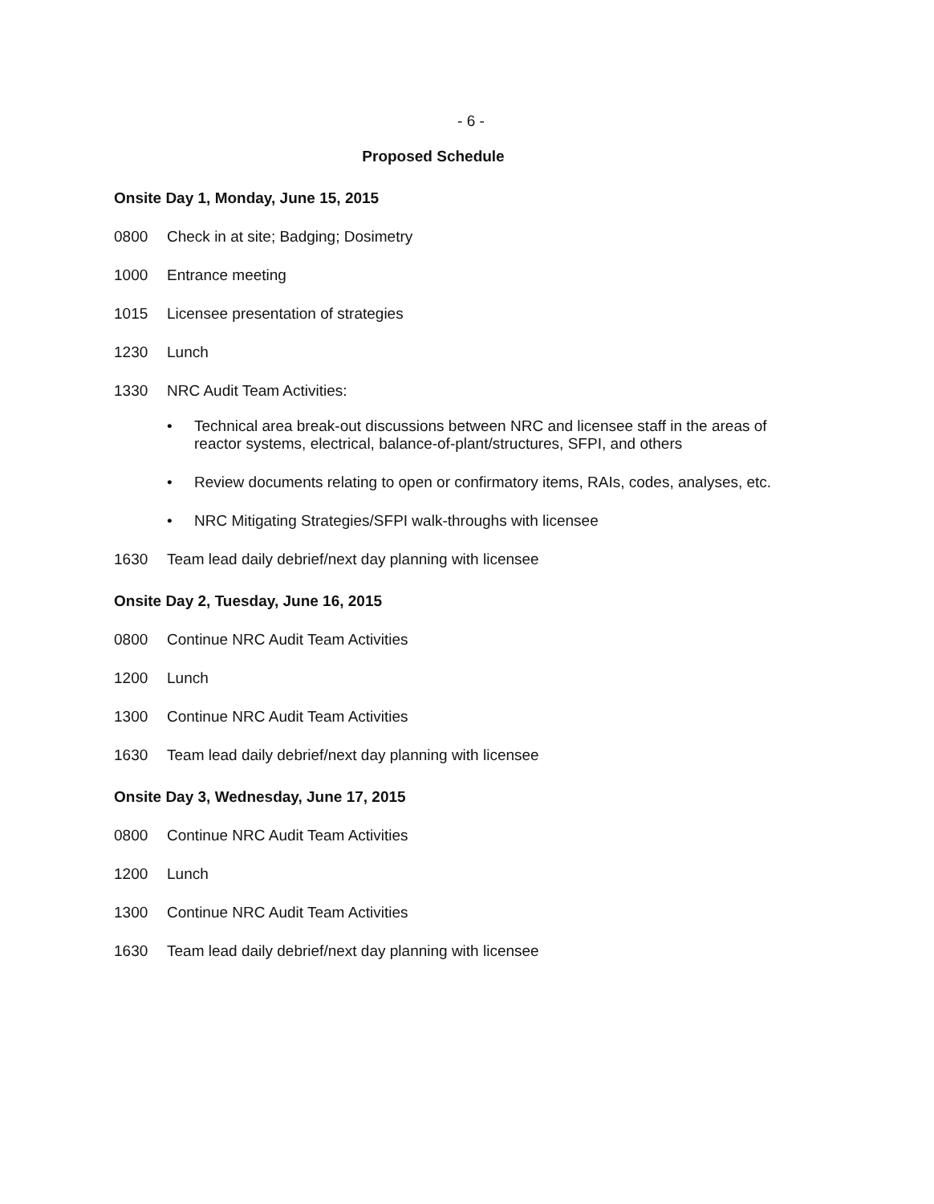- 6 -
Proposed Schedule
Onsite Day 1, Monday, June 15, 2015
0800 Check in at site; Badging; Dosimetry
1000 Entrance meeting
1015 Licensee presentation of strategies
1230 Lunch
1330 NRC Audit Team Activities:
• Technical area break-out discussions between NRC and licensee staff in the areas of reactor systems, electrical, balance-of-plant/structures, SFPI, and others
• Review documents relating to open or confirmatory items, RAIs, codes, analyses, etc.
• NRC Mitigating Strategies/SFPI walk-throughs with licensee
1630 Team lead daily debrief/next day planning with licensee
Onsite Day 2, Tuesday, June 16, 2015
0800 Continue NRC Audit Team Activities
1200 Lunch
1300 Continue NRC Audit Team Activities
1630 Team lead daily debrief/next day planning with licensee
Onsite Day 3, Wednesday, June 17, 2015
0800 Continue NRC Audit Team Activities
1200 Lunch
1300 Continue NRC Audit Team Activities
1630 Team lead daily debrief/next day planning with licensee